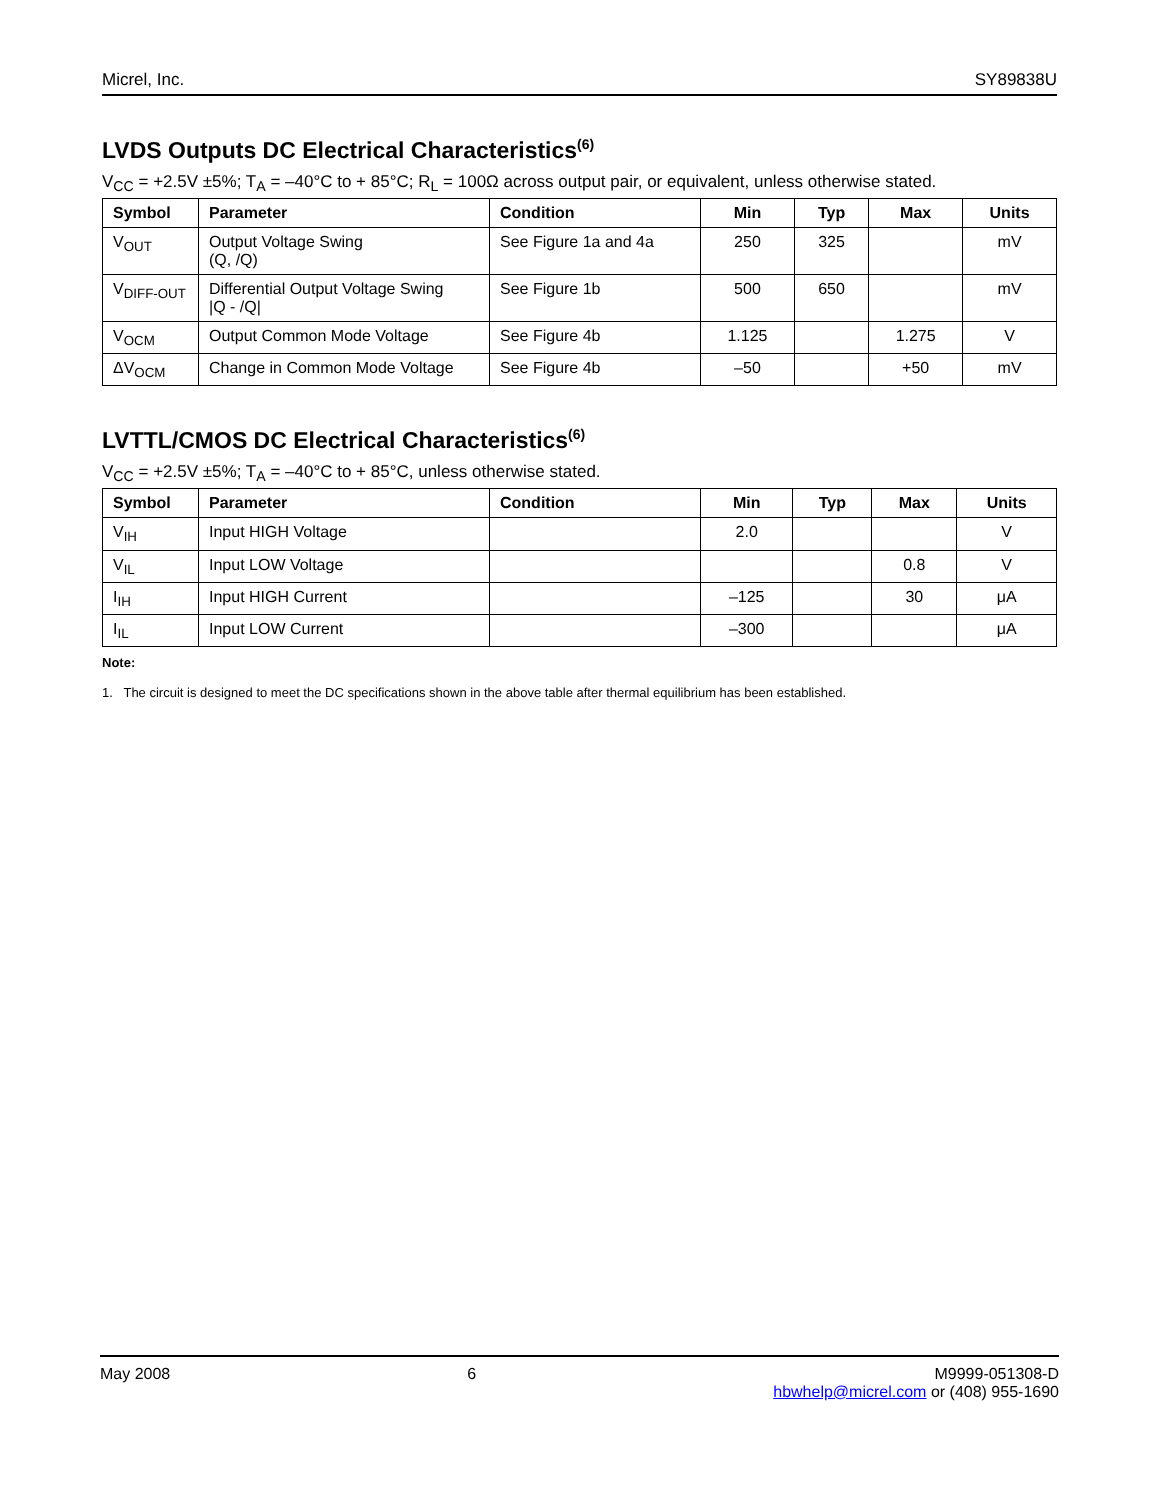Micrel, Inc. SY89838U
LVDS Outputs DC Electrical Characteristics<sup>(6)</sup>
V<sub>CC</sub> = +2.5V ±5%; T<sub>A</sub> = –40°C to + 85°C; R<sub>L</sub> = 100Ω across output pair, or equivalent, unless otherwise stated.
| Symbol | Parameter | Condition | Min | Typ | Max | Units |
| --- | --- | --- | --- | --- | --- | --- |
| V<sub>OUT</sub> | Output Voltage Swing (Q, /Q) | See Figure 1a and 4a | 250 | 325 | | mV |
| V<sub>DIFF-OUT</sub> | Differential Output Voltage Swing /Q - /Q/ | See Figure 1b | 500 | 650 | | mV |
| V<sub>OCM</sub> | Output Common Mode Voltage | See Figure 4b | 1.125 | | 1.275 | V |
| ΔV<sub>OCM</sub> | Change in Common Mode Voltage | See Figure 4b | –50 | | +50 | mV |
LVTTL/CMOS DC Electrical Characteristics<sup>(6)</sup>
V<sub>CC</sub> = +2.5V ±5%; T<sub>A</sub> = –40°C to + 85°C, unless otherwise stated.
| Symbol | Parameter | Condition | Min | Typ | Max | Units |
| --- | --- | --- | --- | --- | --- | --- |
| V<sub>IH</sub> | Input HIGH Voltage | | 2.0 | | | V |
| V<sub>IL</sub> | Input LOW Voltage | | | | 0.8 | V |
| I<sub>IH</sub> | Input HIGH Current | | –125 | | 30 | μA |
| I<sub>IL</sub> | Input LOW Current | | –300 | | | μA |
Note:
1. The circuit is designed to meet the DC specifications shown in the above table after thermal equilibrium has been established.
May 2008 6 M9999-051308-D
hbwhelp@micrel.com or (408) 955-1690